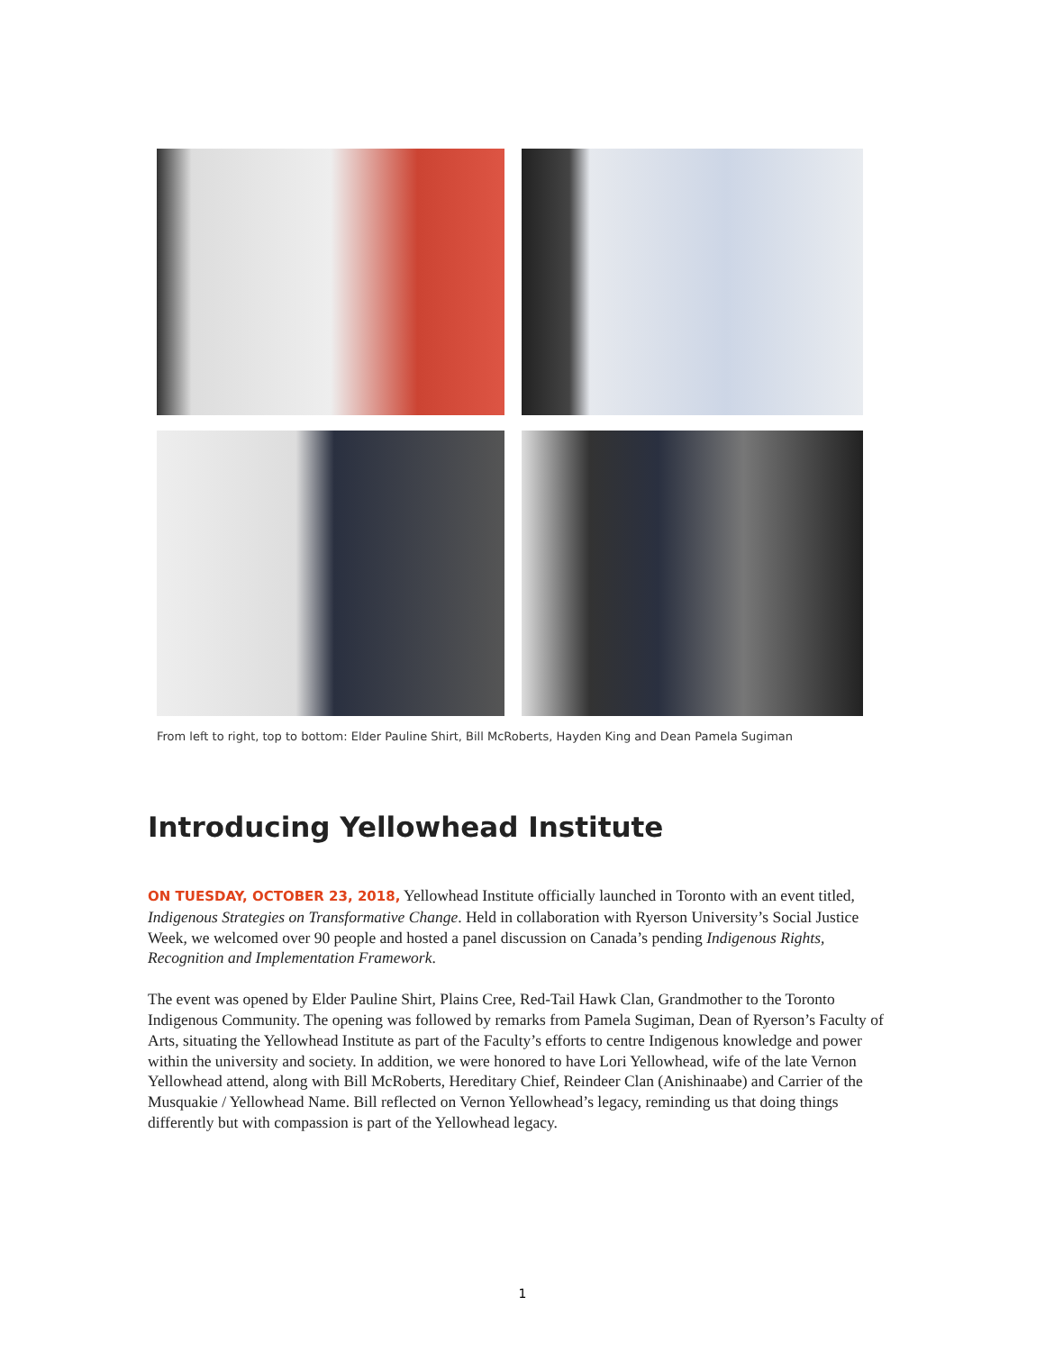From left to right, top to bottom: Elder Pauline Shirt, Bill McRoberts, Hayden King and Dean Pamela Sugiman
Introducing Yellowhead Institute
ON TUESDAY, OCTOBER 23, 2018, Yellowhead Institute officially launched in Toronto with an event titled, Indigenous Strategies on Transformative Change. Held in collaboration with Ryerson University’s Social Justice Week, we welcomed over 90 people and hosted a panel discussion on Canada’s pending Indigenous Rights, Recognition and Implementation Framework.
The event was opened by Elder Pauline Shirt, Plains Cree, Red-Tail Hawk Clan, Grandmother to the Toronto Indigenous Community. The opening was followed by remarks from Pamela Sugiman, Dean of Ryerson’s Faculty of Arts, situating the Yellowhead Institute as part of the Faculty’s efforts to centre Indigenous knowledge and power within the university and society. In addition, we were honored to have Lori Yellowhead, wife of the late Vernon Yellowhead attend, along with Bill McRoberts, Hereditary Chief, Reindeer Clan (Anishinaabe) and Carrier of the Musquakie / Yellowhead Name. Bill reflected on Vernon Yellowhead’s legacy, reminding us that doing things differently but with compassion is part of the Yellowhead legacy.
1